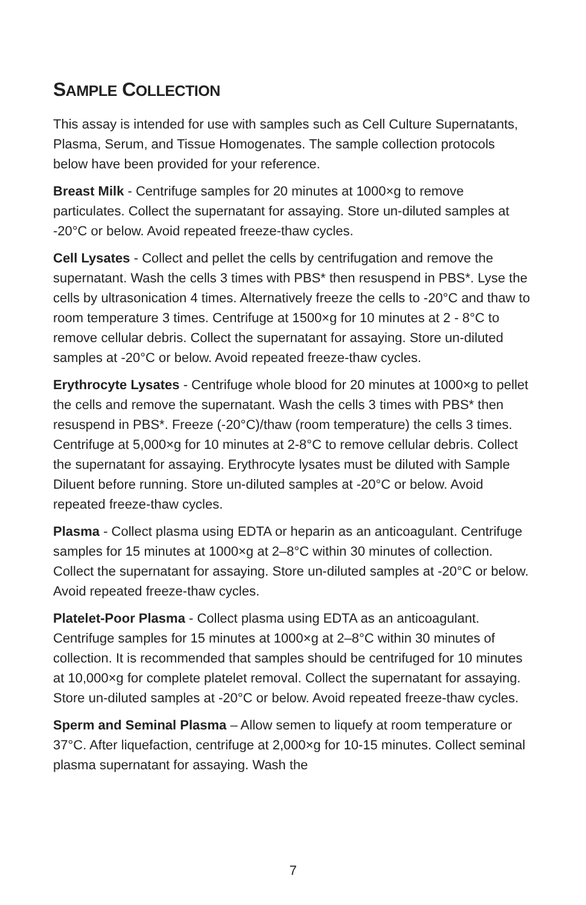SAMPLE COLLECTION
This assay is intended for use with samples such as Cell Culture Supernatants, Plasma, Serum, and Tissue Homogenates. The sample collection protocols below have been provided for your reference.
Breast Milk - Centrifuge samples for 20 minutes at 1000×g to remove particulates. Collect the supernatant for assaying. Store un-diluted samples at -20°C or below. Avoid repeated freeze-thaw cycles.
Cell Lysates - Collect and pellet the cells by centrifugation and remove the supernatant. Wash the cells 3 times with PBS* then resuspend in PBS*. Lyse the cells by ultrasonication 4 times. Alternatively freeze the cells to -20°C and thaw to room temperature 3 times. Centrifuge at 1500×g for 10 minutes at 2 - 8°C to remove cellular debris. Collect the supernatant for assaying. Store un-diluted samples at -20°C or below. Avoid repeated freeze-thaw cycles.
Erythrocyte Lysates - Centrifuge whole blood for 20 minutes at 1000×g to pellet the cells and remove the supernatant. Wash the cells 3 times with PBS* then resuspend in PBS*. Freeze (-20°C)/thaw (room temperature) the cells 3 times. Centrifuge at 5,000×g for 10 minutes at 2-8°C to remove cellular debris. Collect the supernatant for assaying. Erythrocyte lysates must be diluted with Sample Diluent before running. Store un-diluted samples at -20°C or below. Avoid repeated freeze-thaw cycles.
Plasma - Collect plasma using EDTA or heparin as an anticoagulant. Centrifuge samples for 15 minutes at 1000×g at 2–8°C within 30 minutes of collection. Collect the supernatant for assaying. Store un-diluted samples at -20°C or below. Avoid repeated freeze-thaw cycles.
Platelet-Poor Plasma - Collect plasma using EDTA as an anticoagulant. Centrifuge samples for 15 minutes at 1000×g at 2–8°C within 30 minutes of collection. It is recommended that samples should be centrifuged for 10 minutes at 10,000×g for complete platelet removal. Collect the supernatant for assaying. Store un-diluted samples at -20°C or below. Avoid repeated freeze-thaw cycles.
Sperm and Seminal Plasma – Allow semen to liquefy at room temperature or 37°C. After liquefaction, centrifuge at 2,000×g for 10-15 minutes. Collect seminal plasma supernatant for assaying. Wash the
7